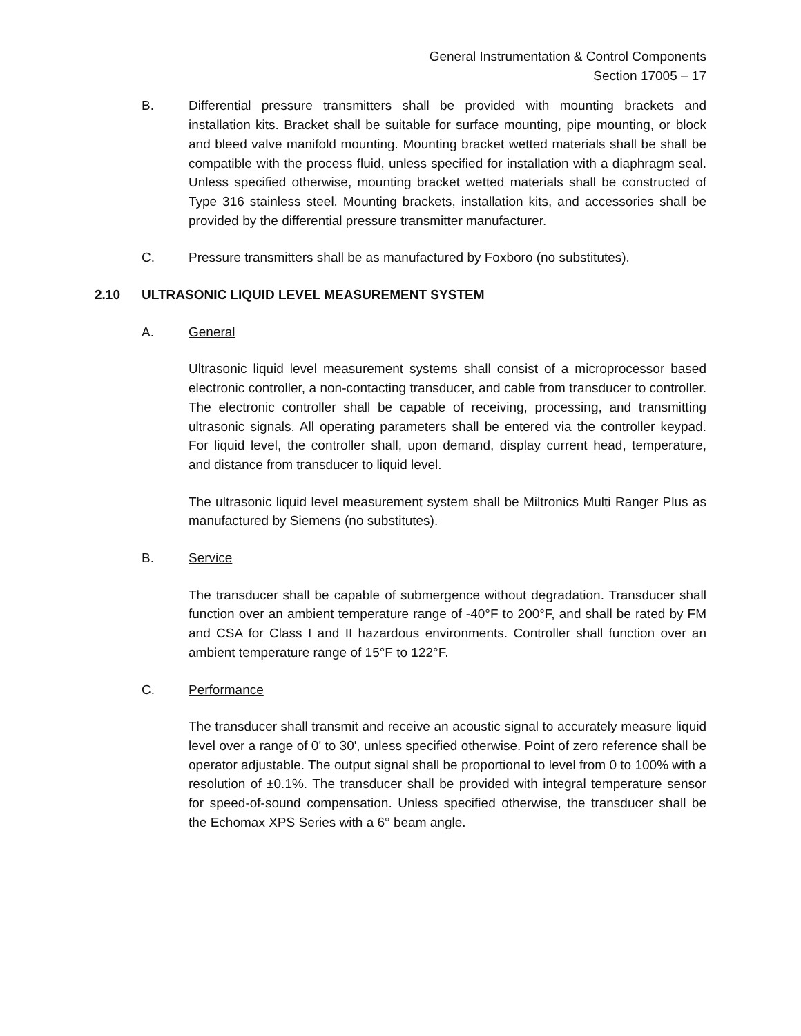General Instrumentation & Control Components
Section 17005 – 17
B. Differential pressure transmitters shall be provided with mounting brackets and installation kits. Bracket shall be suitable for surface mounting, pipe mounting, or block and bleed valve manifold mounting. Mounting bracket wetted materials shall be shall be compatible with the process fluid, unless specified for installation with a diaphragm seal. Unless specified otherwise, mounting bracket wetted materials shall be constructed of Type 316 stainless steel. Mounting brackets, installation kits, and accessories shall be provided by the differential pressure transmitter manufacturer.
C. Pressure transmitters shall be as manufactured by Foxboro (no substitutes).
2.10 ULTRASONIC LIQUID LEVEL MEASUREMENT SYSTEM
A. General
Ultrasonic liquid level measurement systems shall consist of a microprocessor based electronic controller, a non-contacting transducer, and cable from transducer to controller. The electronic controller shall be capable of receiving, processing, and transmitting ultrasonic signals. All operating parameters shall be entered via the controller keypad. For liquid level, the controller shall, upon demand, display current head, temperature, and distance from transducer to liquid level.
The ultrasonic liquid level measurement system shall be Miltronics Multi Ranger Plus as manufactured by Siemens (no substitutes).
B. Service
The transducer shall be capable of submergence without degradation. Transducer shall function over an ambient temperature range of -40°F to 200°F, and shall be rated by FM and CSA for Class I and II hazardous environments. Controller shall function over an ambient temperature range of 15°F to 122°F.
C. Performance
The transducer shall transmit and receive an acoustic signal to accurately measure liquid level over a range of 0' to 30', unless specified otherwise. Point of zero reference shall be operator adjustable. The output signal shall be proportional to level from 0 to 100% with a resolution of ±0.1%. The transducer shall be provided with integral temperature sensor for speed-of-sound compensation. Unless specified otherwise, the transducer shall be the Echomax XPS Series with a 6° beam angle.